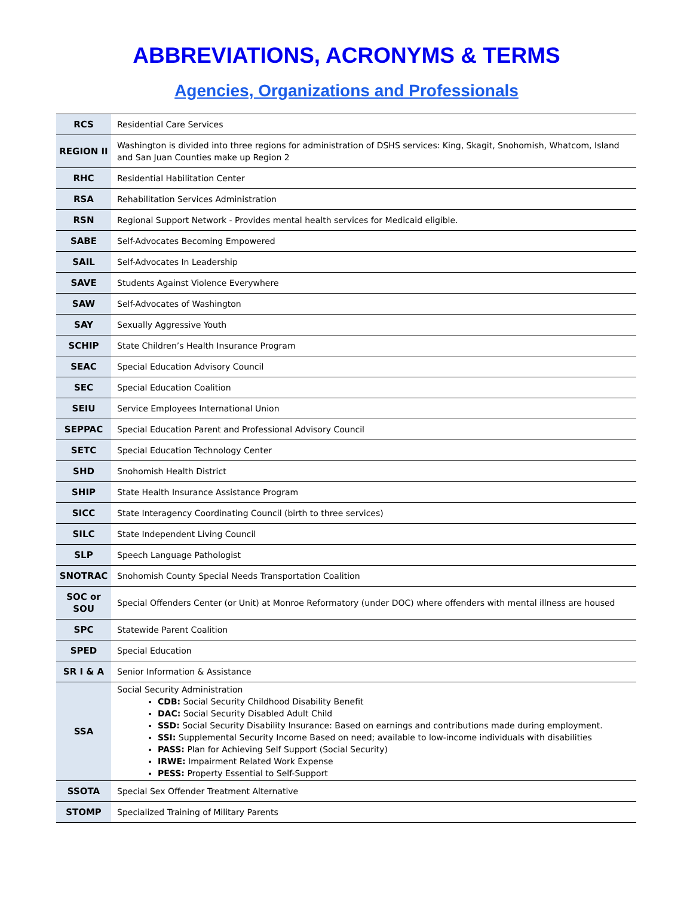ABBREVIATIONS, ACRONYMS & TERMS
Agencies, Organizations and Professionals
| RCS | Residential Care Services |
| REGION II | Washington is divided into three regions for administration of DSHS services: King, Skagit, Snohomish, Whatcom, Island and San Juan Counties make up Region 2 |
| RHC | Residential Habilitation Center |
| RSA | Rehabilitation Services Administration |
| RSN | Regional Support Network - Provides mental health services for Medicaid eligible. |
| SABE | Self-Advocates Becoming Empowered |
| SAIL | Self-Advocates In Leadership |
| SAVE | Students Against Violence Everywhere |
| SAW | Self-Advocates of Washington |
| SAY | Sexually Aggressive Youth |
| SCHIP | State Children’s Health Insurance Program |
| SEAC | Special Education Advisory Council |
| SEC | Special Education Coalition |
| SEIU | Service Employees International Union |
| SEPPAC | Special Education Parent and Professional Advisory Council |
| SETC | Special Education Technology Center |
| SHD | Snohomish Health District |
| SHIP | State Health Insurance Assistance Program |
| SICC | State Interagency Coordinating Council (birth to three services) |
| SILC | State Independent Living Council |
| SLP | Speech Language Pathologist |
| SNOTRAC | Snohomish County Special Needs Transportation Coalition |
| SOC or SOU | Special Offenders Center (or Unit) at Monroe Reformatory (under DOC) where offenders with mental illness are housed |
| SPC | Statewide Parent Coalition |
| SPED | Special Education |
| SR I & A | Senior Information & Assistance |
| SSA | Social Security Administration CDB: Social Security Childhood Disability Benefit DAC: Social Security Disabled Adult Child SSD: Social Security Disability Insurance: Based on earnings and contributions made during employment. SSI: Supplemental Security Income Based on need; available to low-income individuals with disabilities PASS: Plan for Achieving Self Support (Social Security) IRWE: Impairment Related Work Expense PESS: Property Essential to Self-Support |
| SSOTA | Special Sex Offender Treatment Alternative |
| STOMP | Specialized Training of Military Parents |